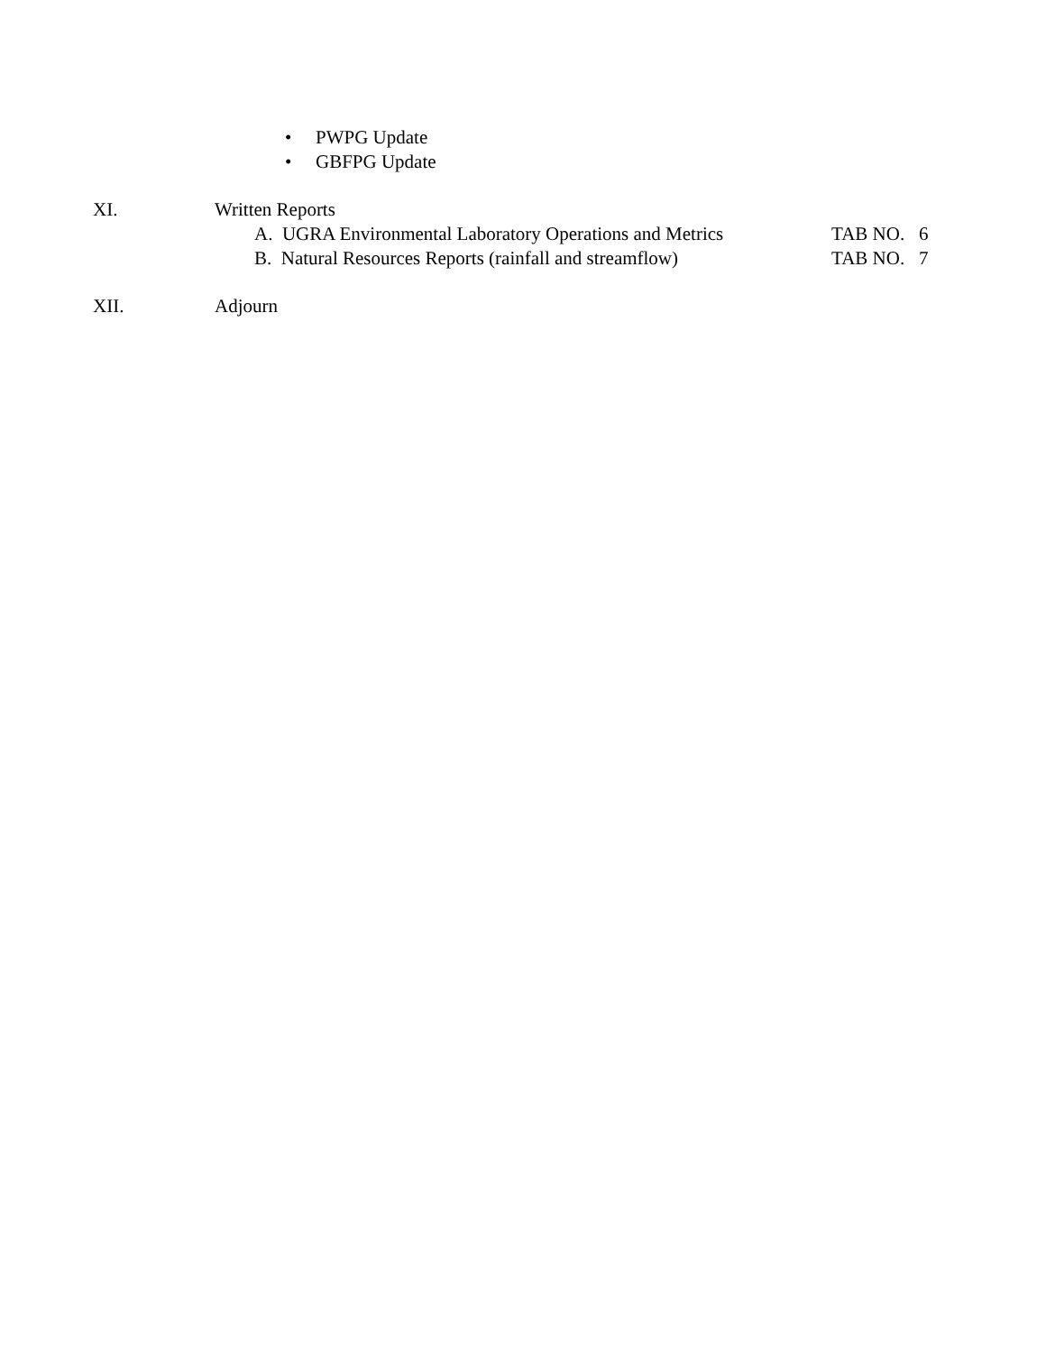• PWPG Update
• GBFPG Update
XI. Written Reports
A. UGRA Environmental Laboratory Operations and Metrics
TAB NO. 6
B. Natural Resources Reports (rainfall and streamflow)
TAB NO. 7
XII. Adjourn